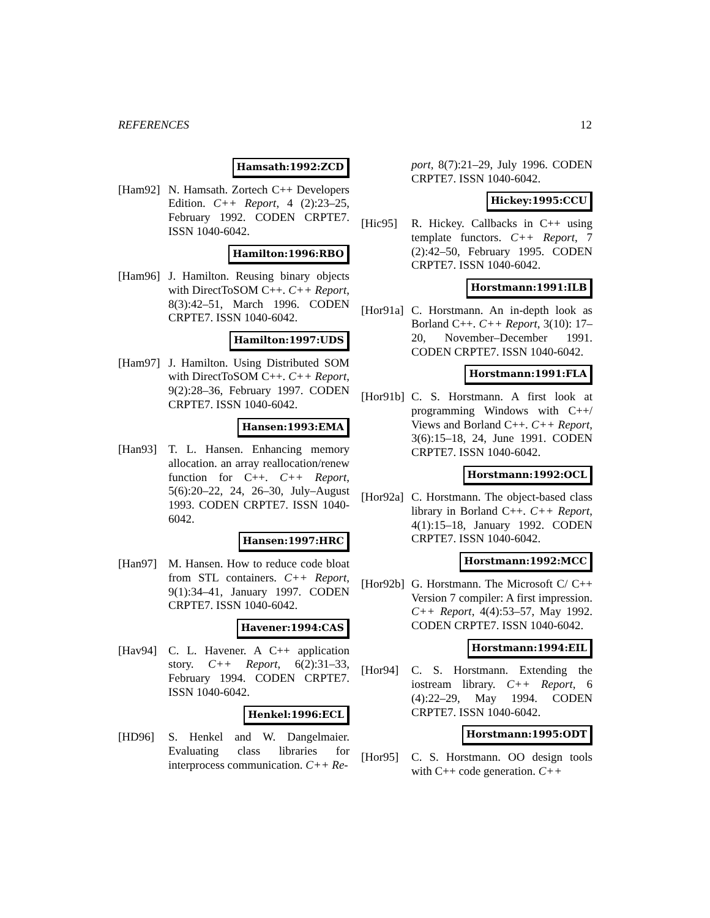REFERENCES 12
Hamsath:1992:ZCD
[Ham92] N. Hamsath. Zortech C++ Developers Edition. C++ Report, 4 (2):23–25, February 1992. CODEN CRPTE7. ISSN 1040-6042.
Hamilton:1996:RBO
[Ham96] J. Hamilton. Reusing binary objects with DirectToSOM C++. C++ Report, 8(3):42–51, March 1996. CODEN CRPTE7. ISSN 1040-6042.
Hamilton:1997:UDS
[Ham97] J. Hamilton. Using Distributed SOM with DirectToSOM C++. C++ Report, 9(2):28–36, February 1997. CODEN CRPTE7. ISSN 1040-6042.
Hansen:1993:EMA
[Han93] T. L. Hansen. Enhancing memory allocation. an array reallocation/renew function for C++. C++ Report, 5(6):20–22, 24, 26–30, July–August 1993. CODEN CRPTE7. ISSN 1040-6042.
Hansen:1997:HRC
[Han97] M. Hansen. How to reduce code bloat from STL containers. C++ Report, 9(1):34–41, January 1997. CODEN CRPTE7. ISSN 1040-6042.
Havener:1994:CAS
[Hav94] C. L. Havener. A C++ application story. C++ Report, 6(2):31–33, February 1994. CODEN CRPTE7. ISSN 1040-6042.
Henkel:1996:ECL
[HD96] S. Henkel and W. Dangelmaier. Evaluating class libraries for interprocess communication. C++ Re-
port, 8(7):21–29, July 1996. CODEN CRPTE7. ISSN 1040-6042.
Hickey:1995:CCU
[Hic95] R. Hickey. Callbacks in C++ using template functors. C++ Report, 7 (2):42–50, February 1995. CODEN CRPTE7. ISSN 1040-6042.
Horstmann:1991:ILB
[Hor91a]
C. Horstmann. An in-depth look as Borland C++. C++ Report, 3(10): 17–20, November–December 1991. CODEN CRPTE7. ISSN 1040-6042.
Horstmann:1991:FLA
[Hor91b]
C. S. Horstmann. A first look at programming Windows with C++/ Views and Borland C++. C++ Report, 3(6):15–18, 24, June 1991. CODEN CRPTE7. ISSN 1040-6042.
Horstmann:1992:OCL
[Hor92a]
C. Horstmann. The object-based class library in Borland C++. C++ Report, 4(1):15–18, January 1992. CODEN CRPTE7. ISSN 1040-6042.
Horstmann:1992:MCC
[Hor92b]
G. Horstmann. The Microsoft C/ C++ Version 7 compiler: A first impression. C++ Report, 4(4):53–57, May 1992. CODEN CRPTE7. ISSN 1040-6042.
Horstmann:1994:EIL
[Hor94] C. S. Horstmann. Extending the iostream library. C++ Report, 6 (4):22–29, May 1994. CODEN CRPTE7. ISSN 1040-6042.
Horstmann:1995:ODT
[Hor95] C. S. Horstmann. OO design tools with C++ code generation. C++